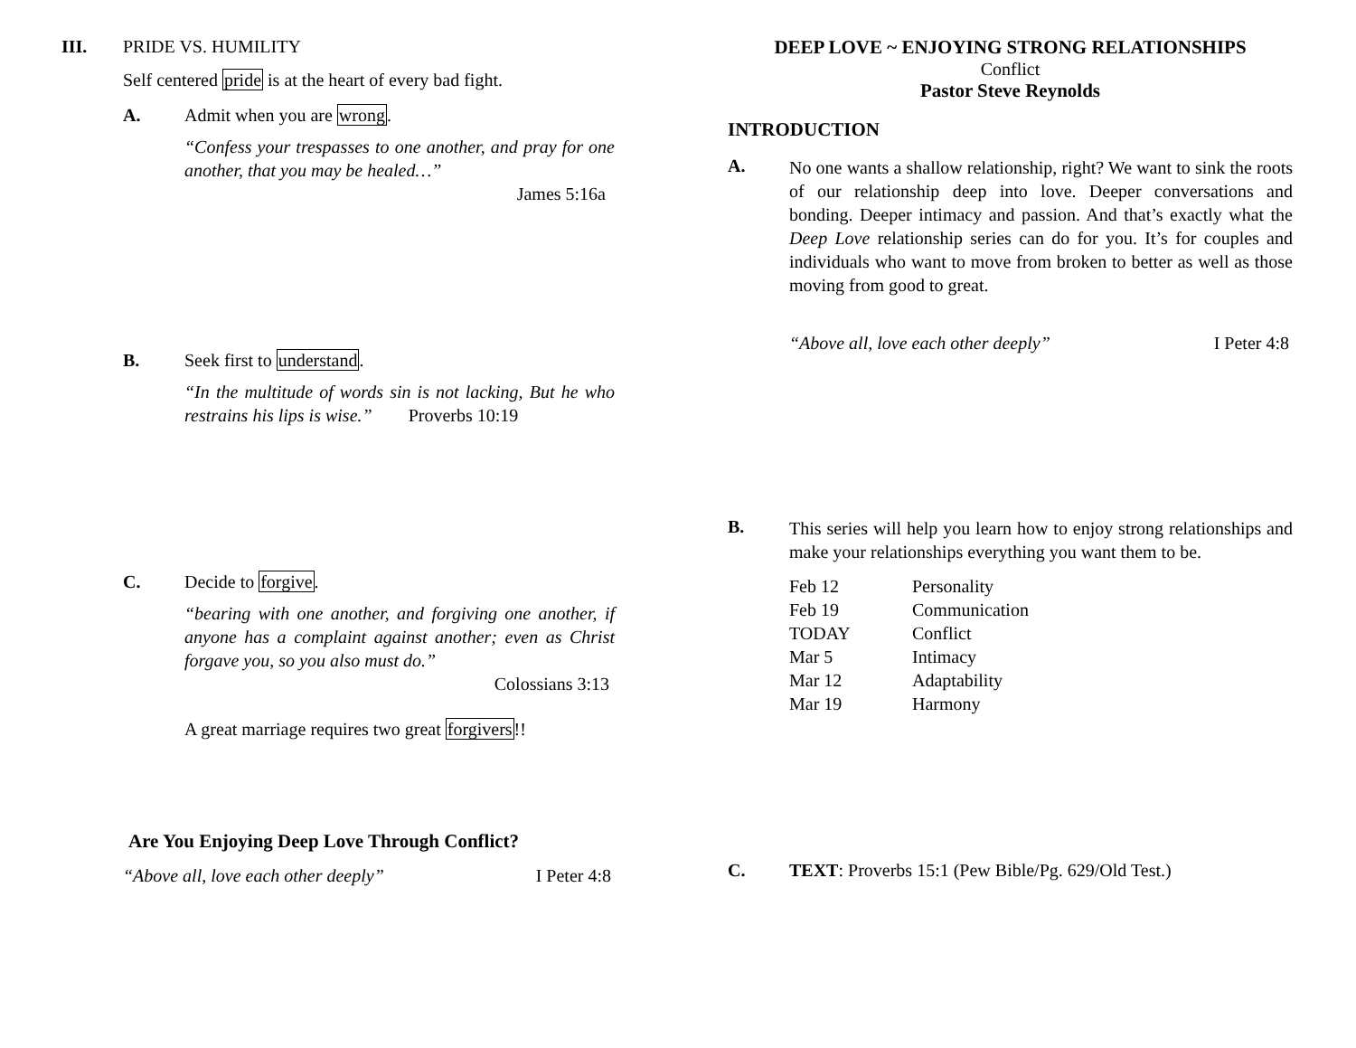III. PRIDE VS. HUMILITY
Self centered pride is at the heart of every bad fight.
A. Admit when you are wrong.
“Confess your trespasses to one another, and pray for one another, that you may be healed…”
James 5:16a
B. Seek first to understand.
“In the multitude of words sin is not lacking, But he who restrains his lips is wise.” Proverbs 10:19
C. Decide to forgive.
“bearing with one another, and forgiving one another, if anyone has a complaint against another; even as Christ forgave you, so you also must do.”
Colossians 3:13
A great marriage requires two great forgivers!!
Are You Enjoying Deep Love Through Conflict?
“Above all, love each other deeply” I Peter 4:8
DEEP LOVE ~ ENJOYING STRONG RELATIONSHIPS
Conflict
Pastor Steve Reynolds
INTRODUCTION
A. No one wants a shallow relationship, right? We want to sink the roots of our relationship deep into love. Deeper conversations and bonding. Deeper intimacy and passion. And that’s exactly what the Deep Love relationship series can do for you. It’s for couples and individuals who want to move from broken to better as well as those moving from good to great.
“Above all, love each other deeply” I Peter 4:8
B. This series will help you learn how to enjoy strong relationships and make your relationships everything you want them to be.
| Feb 12 | Personality |
| Feb 19 | Communication |
| TODAY | Conflict |
| Mar 5 | Intimacy |
| Mar 12 | Adaptability |
| Mar 19 | Harmony |
C. TEXT: Proverbs 15:1 (Pew Bible/Pg. 629/Old Test.)